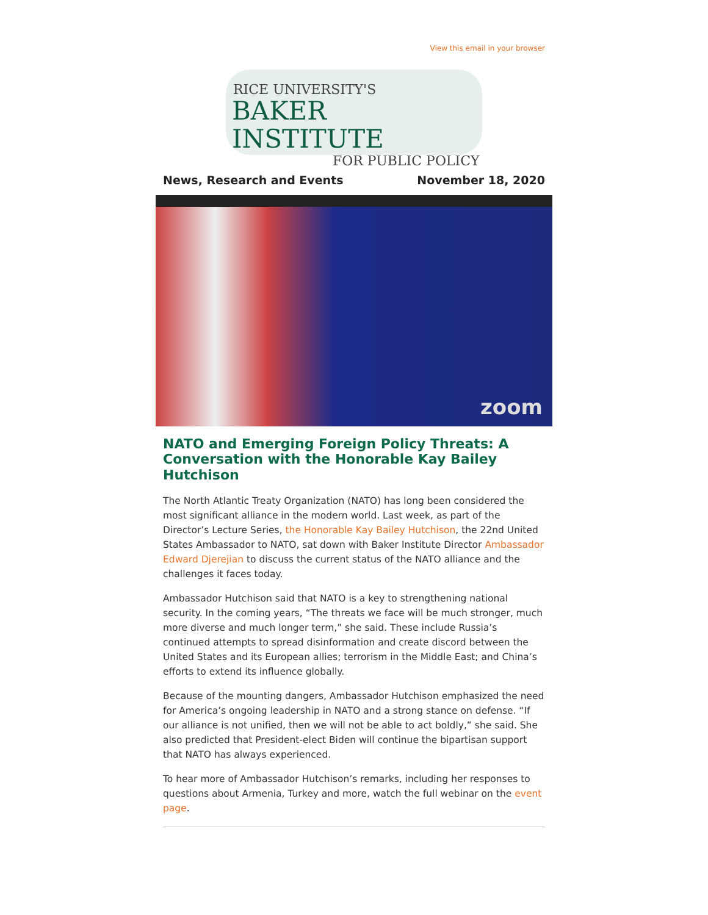View this email in your browser
RICE UNIVERSITY'S
BAKER INSTITUTE
FOR PUBLIC POLICY
News, Research and Events November 18, 2020
zoom
NATO and Emerging Foreign Policy Threats: A Conversation with the Honorable Kay Bailey Hutchison
The North Atlantic Treaty Organization (NATO) has long been considered the most significant alliance in the modern world. Last week, as part of the Director’s Lecture Series, the Honorable Kay Bailey Hutchison, the 22nd United States Ambassador to NATO, sat down with Baker Institute Director Ambassador Edward Djerejian to discuss the current status of the NATO alliance and the challenges it faces today.
Ambassador Hutchison said that NATO is a key to strengthening national security. In the coming years, “The threats we face will be much stronger, much more diverse and much longer term,” she said. These include Russia’s continued attempts to spread disinformation and create discord between the United States and its European allies; terrorism in the Middle East; and China’s efforts to extend its influence globally.
Because of the mounting dangers, Ambassador Hutchison emphasized the need for America’s ongoing leadership in NATO and a strong stance on defense. “If our alliance is not unified, then we will not be able to act boldly,” she said. She also predicted that President-elect Biden will continue the bipartisan support that NATO has always experienced.
To hear more of Ambassador Hutchison’s remarks, including her responses to questions about Armenia, Turkey and more, watch the full webinar on the event page.